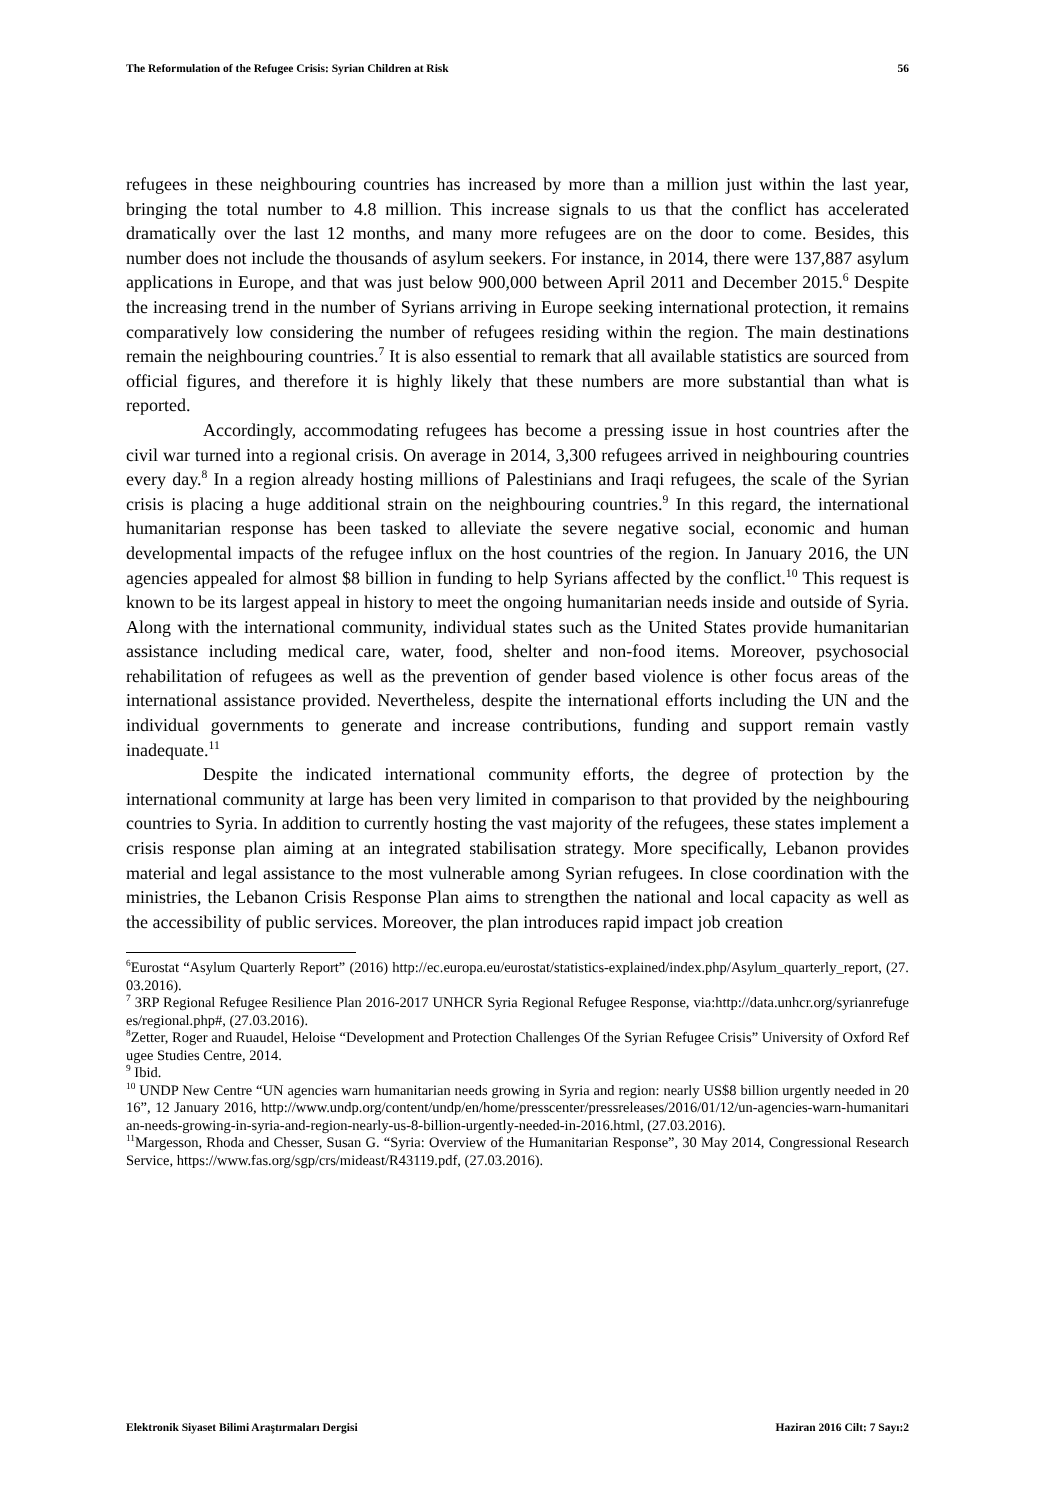The Reformulation of the Refugee Crisis: Syrian Children at Risk 56
refugees in these neighbouring countries has increased by more than a million just within the last year, bringing the total number to 4.8 million. This increase signals to us that the conflict has accelerated dramatically over the last 12 months, and many more refugees are on the door to come. Besides, this number does not include the thousands of asylum seekers. For instance, in 2014, there were 137,887 asylum applications in Europe, and that was just below 900,000 between April 2011 and December 2015.<sup>6</sup> Despite the increasing trend in the number of Syrians arriving in Europe seeking international protection, it remains comparatively low considering the number of refugees residing within the region. The main destinations remain the neighbouring countries.<sup>7</sup> It is also essential to remark that all available statistics are sourced from official figures, and therefore it is highly likely that these numbers are more substantial than what is reported.
Accordingly, accommodating refugees has become a pressing issue in host countries after the civil war turned into a regional crisis. On average in 2014, 3,300 refugees arrived in neighbouring countries every day.<sup>8</sup> In a region already hosting millions of Palestinians and Iraqi refugees, the scale of the Syrian crisis is placing a huge additional strain on the neighbouring countries.<sup>9</sup> In this regard, the international humanitarian response has been tasked to alleviate the severe negative social, economic and human developmental impacts of the refugee influx on the host countries of the region. In January 2016, the UN agencies appealed for almost $8 billion in funding to help Syrians affected by the conflict.<sup>10</sup> This request is known to be its largest appeal in history to meet the ongoing humanitarian needs inside and outside of Syria. Along with the international community, individual states such as the United States provide humanitarian assistance including medical care, water, food, shelter and non-food items. Moreover, psychosocial rehabilitation of refugees as well as the prevention of gender based violence is other focus areas of the international assistance provided. Nevertheless, despite the international efforts including the UN and the individual governments to generate and increase contributions, funding and support remain vastly inadequate.<sup>11</sup>
Despite the indicated international community efforts, the degree of protection by the international community at large has been very limited in comparison to that provided by the neighbouring countries to Syria. In addition to currently hosting the vast majority of the refugees, these states implement a crisis response plan aiming at an integrated stabilisation strategy. More specifically, Lebanon provides material and legal assistance to the most vulnerable among Syrian refugees. In close coordination with the ministries, the Lebanon Crisis Response Plan aims to strengthen the national and local capacity as well as the accessibility of public services. Moreover, the plan introduces rapid impact job creation
<sup>6</sup> Eurostat “Asylum Quarterly Report” (2016) http://ec.europa.eu/eurostat/statistics-explained/index.php/Asylum_quarterly_report, (27.03.2016).
<sup>7</sup> 3RP Regional Refugee Resilience Plan 2016-2017 UNHCR Syria Regional Refugee Response, via:http://data.unhcr.org/syrianrefugees/regional.php#, (27.03.2016).
<sup>8</sup> Zetter, Roger and Ruaudel, Heloise “Development and Protection Challenges Of the Syrian Refugee Crisis” University of Oxford Refugee Studies Centre, 2014.
<sup>9</sup> Ibid.
<sup>10</sup> UNDP New Centre “UN agencies warn humanitarian needs growing in Syria and region: nearly US$8 billion urgently needed in 2016”, 12 January 2016, http://www.undp.org/content/undp/en/home/presscenter/pressreleases/2016/01/12/un-agencies-warn-humanitarian-needs-growing-in-syria-and-region-nearly-us-8-billion-urgently-needed-in-2016.html, (27.03.2016).
<sup>11</sup> Margesson, Rhoda and Chesser, Susan G. “Syria: Overview of the Humanitarian Response”, 30 May 2014, Congressional Research Service, https://www.fas.org/sgp/crs/mideast/R43119.pdf, (27.03.2016).
Elektronik Siyaset Bilimi Araştırmaları Dergisi Haziran 2016 Cilt: 7 Sayı:2